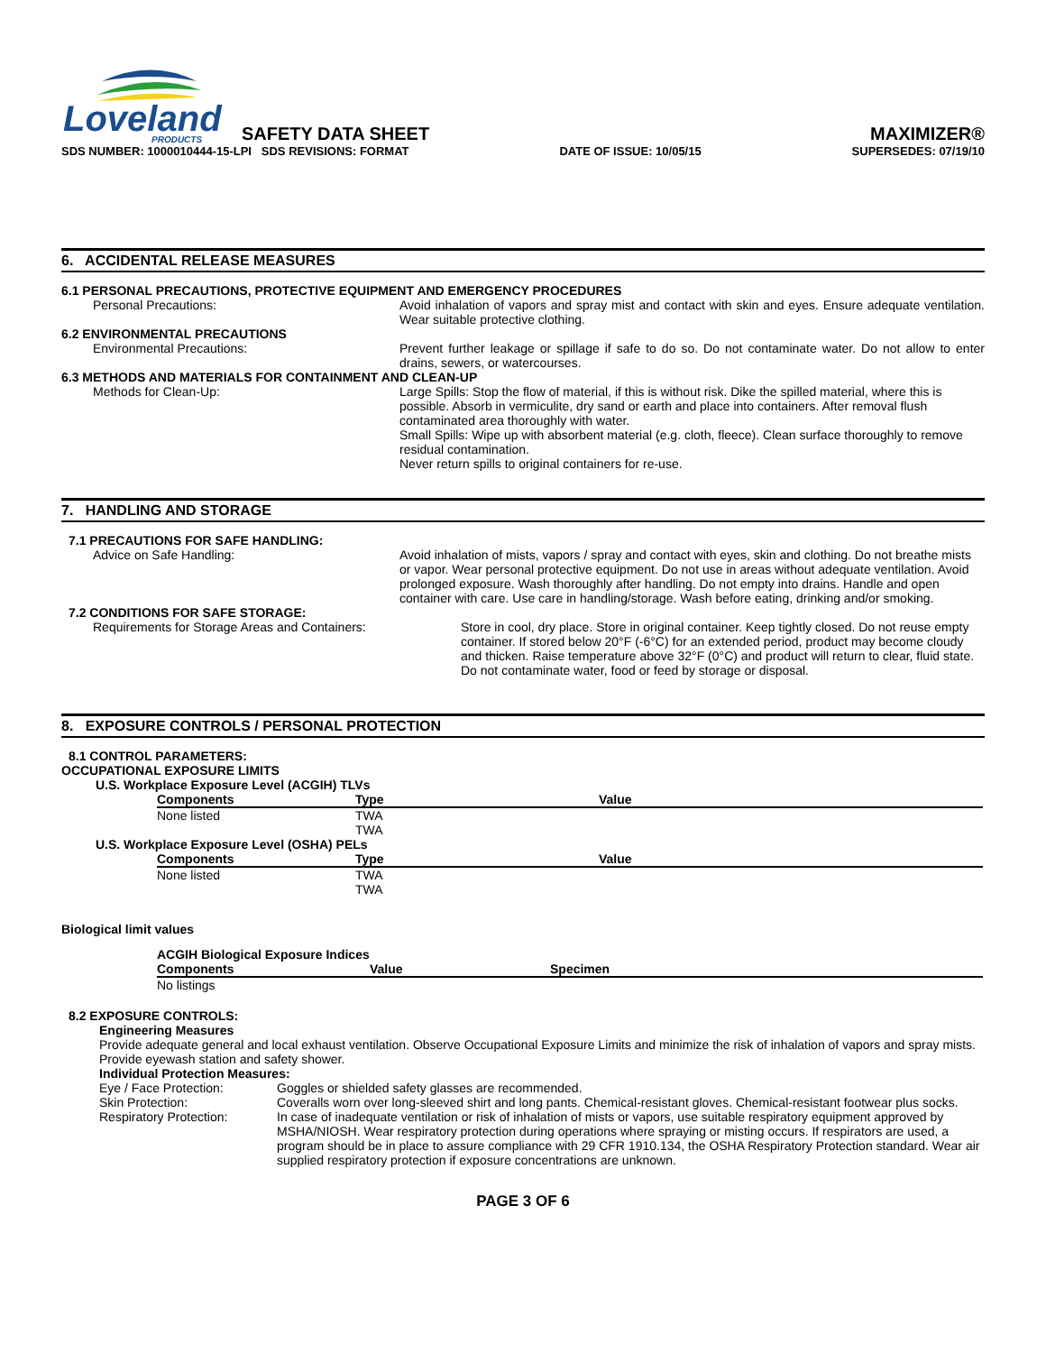Loveland
PRODUCTS
SAFETY DATA SHEET
MAXIMIZER®
SDS NUMBER: 1000010444-15-LPI SDS REVISIONS: FORMAT DATE OF ISSUE: 10/05/15 SUPERSEDES: 07/19/10
6. ACCIDENTAL RELEASE MEASURES
6.1 PERSONAL PRECAUTIONS, PROTECTIVE EQUIPMENT AND EMERGENCY PROCEDURES
Personal Precautions: Avoid inhalation of vapors and spray mist and contact with skin and eyes. Ensure adequate ventilation. Wear suitable protective clothing.
6.2 ENVIRONMENTAL PRECAUTIONS
Environmental Precautions: Prevent further leakage or spillage if safe to do so. Do not contaminate water. Do not allow to enter drains, sewers, or watercourses.
6.3 METHODS AND MATERIALS FOR CONTAINMENT AND CLEAN-UP
Methods for Clean-Up: Large Spills: Stop the flow of material, if this is without risk. Dike the spilled material, where this is possible. Absorb in vermiculite, dry sand or earth and place into containers. After removal flush contaminated area thoroughly with water.
Small Spills: Wipe up with absorbent material (e.g. cloth, fleece). Clean surface thoroughly to remove residual contamination.
Never return spills to original containers for re-use.
7. HANDLING AND STORAGE
7.1 PRECAUTIONS FOR SAFE HANDLING:
Advice on Safe Handling: Avoid inhalation of mists, vapors / spray and contact with eyes, skin and clothing. Do not breathe mists or vapor. Wear personal protective equipment. Do not use in areas without adequate ventilation. Avoid prolonged exposure. Wash thoroughly after handling. Do not empty into drains. Handle and open container with care. Use care in handling/storage. Wash before eating, drinking and/or smoking.
7.2 CONDITIONS FOR SAFE STORAGE:
Requirements for Storage Areas and Containers: Store in cool, dry place. Store in original container. Keep tightly closed. Do not reuse empty container. If stored below 20°F (-6°C) for an extended period, product may become cloudy and thicken. Raise temperature above 32°F (0°C) and product will return to clear, fluid state. Do not contaminate water, food or feed by storage or disposal.
8. EXPOSURE CONTROLS / PERSONAL PROTECTION
8.1 CONTROL PARAMETERS:
OCCUPATIONAL EXPOSURE LIMITS
U.S. Workplace Exposure Level (ACGIH) TLVs
| Components | Type | Value |
| --- | --- | --- |
| None listed | TWA | |
| | TWA | |
U.S. Workplace Exposure Level (OSHA) PELs
| Components | Type | Value |
| --- | --- | --- |
| None listed | TWA | |
| | TWA | |
Biological limit values
ACGIH Biological Exposure Indices
| Components | Value | Specimen |
| --- | --- | --- |
| No listings | | |
8.2 EXPOSURE CONTROLS:
Engineering Measures
Provide adequate general and local exhaust ventilation. Observe Occupational Exposure Limits and minimize the risk of inhalation of vapors and spray mists. Provide eyewash station and safety shower.
Individual Protection Measures:
Eye / Face Protection: Goggles or shielded safety glasses are recommended.
Skin Protection: Coveralls worn over long-sleeved shirt and long pants. Chemical-resistant gloves. Chemical-resistant footwear plus socks.
Respiratory Protection: In case of inadequate ventilation or risk of inhalation of mists or vapors, use suitable respiratory equipment approved by MSHA/NIOSH. Wear respiratory protection during operations where spraying or misting occurs. If respirators are used, a program should be in place to assure compliance with 29 CFR 1910.134, the OSHA Respiratory Protection standard. Wear air supplied respiratory protection if exposure concentrations are unknown.
PAGE 3 OF 6